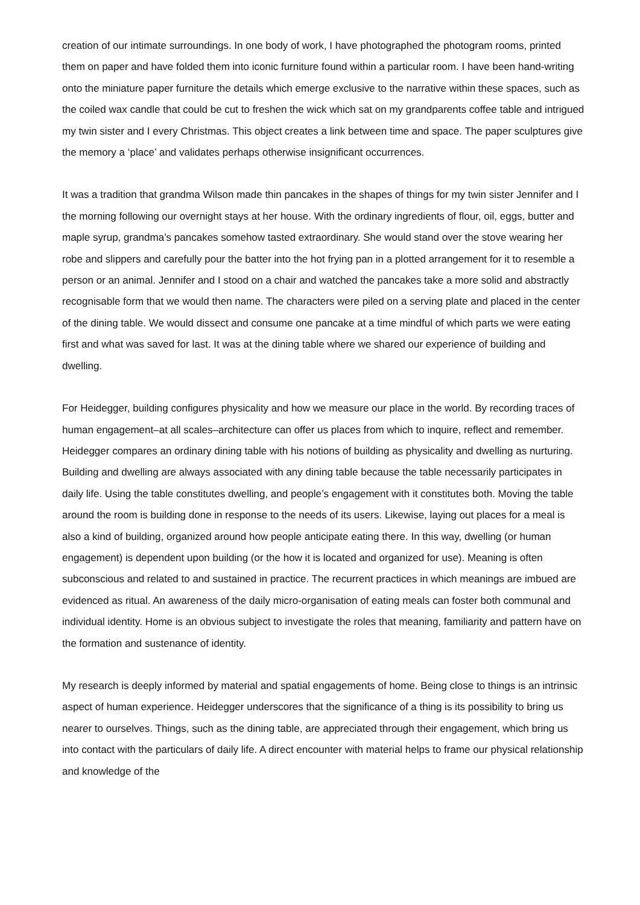creation of our intimate surroundings. In one body of work, I have photographed the photogram rooms, printed them on paper and have folded them into iconic furniture found within a particular room. I have been hand-writing onto the miniature paper furniture the details which emerge exclusive to the narrative within these spaces, such as the coiled wax candle that could be cut to freshen the wick which sat on my grandparents coffee table and intrigued my twin sister and I every Christmas. This object creates a link between time and space. The paper sculptures give the memory a ‘place’ and validates perhaps otherwise insignificant occurrences.
It was a tradition that grandma Wilson made thin pancakes in the shapes of things for my twin sister Jennifer and I the morning following our overnight stays at her house. With the ordinary ingredients of flour, oil, eggs, butter and maple syrup, grandma’s pancakes somehow tasted extraordinary. She would stand over the stove wearing her robe and slippers and carefully pour the batter into the hot frying pan in a plotted arrangement for it to resemble a person or an animal. Jennifer and I stood on a chair and watched the pancakes take a more solid and abstractly recognisable form that we would then name. The characters were piled on a serving plate and placed in the center of the dining table. We would dissect and consume one pancake at a time mindful of which parts we were eating first and what was saved for last. It was at the dining table where we shared our experience of building and dwelling.
For Heidegger, building configures physicality and how we measure our place in the world. By recording traces of human engagement–at all scales–architecture can offer us places from which to inquire, reflect and remember. Heidegger compares an ordinary dining table with his notions of building as physicality and dwelling as nurturing. Building and dwelling are always associated with any dining table because the table necessarily participates in daily life. Using the table constitutes dwelling, and people’s engagement with it constitutes both. Moving the table around the room is building done in response to the needs of its users. Likewise, laying out places for a meal is also a kind of building, organized around how people anticipate eating there. In this way, dwelling (or human engagement) is dependent upon building (or the how it is located and organized for use). Meaning is often subconscious and related to and sustained in practice. The recurrent practices in which meanings are imbued are evidenced as ritual. An awareness of the daily micro-organisation of eating meals can foster both communal and individual identity. Home is an obvious subject to investigate the roles that meaning, familiarity and pattern have on the formation and sustenance of identity.
My research is deeply informed by material and spatial engagements of home. Being close to things is an intrinsic aspect of human experience. Heidegger underscores that the significance of a thing is its possibility to bring us nearer to ourselves. Things, such as the dining table, are appreciated through their engagement, which bring us into contact with the particulars of daily life. A direct encounter with material helps to frame our physical relationship and knowledge of the